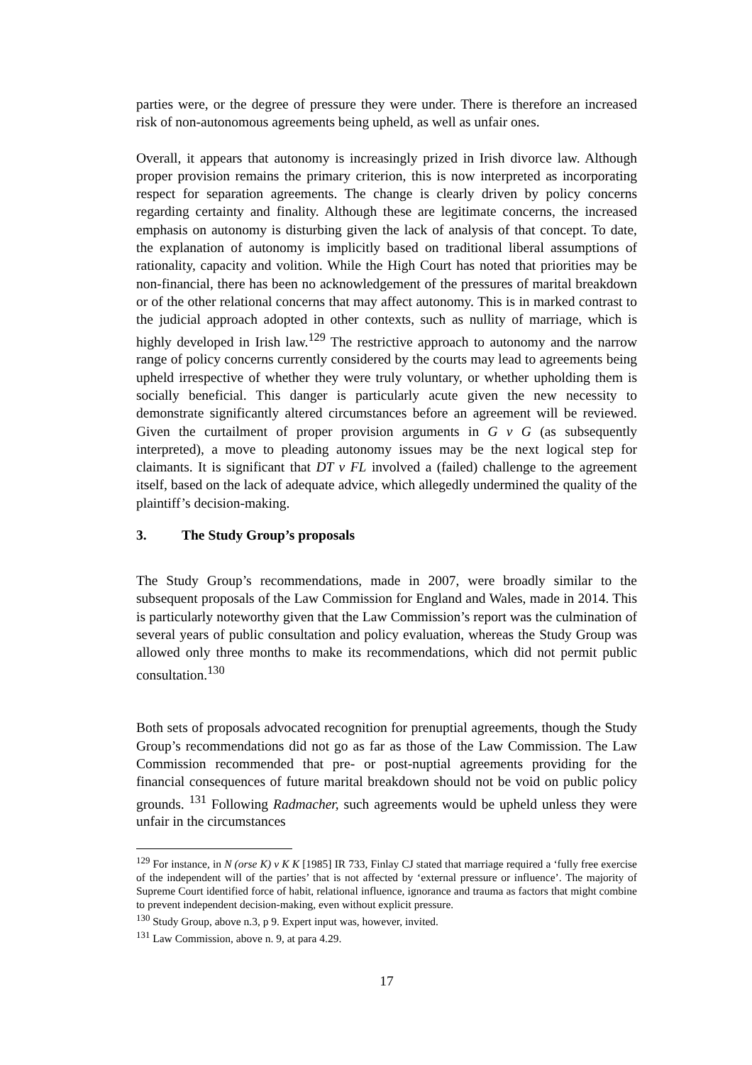parties were, or the degree of pressure they were under. There is therefore an increased risk of non-autonomous agreements being upheld, as well as unfair ones.
Overall, it appears that autonomy is increasingly prized in Irish divorce law. Although proper provision remains the primary criterion, this is now interpreted as incorporating respect for separation agreements. The change is clearly driven by policy concerns regarding certainty and finality. Although these are legitimate concerns, the increased emphasis on autonomy is disturbing given the lack of analysis of that concept. To date, the explanation of autonomy is implicitly based on traditional liberal assumptions of rationality, capacity and volition. While the High Court has noted that priorities may be non-financial, there has been no acknowledgement of the pressures of marital breakdown or of the other relational concerns that may affect autonomy. This is in marked contrast to the judicial approach adopted in other contexts, such as nullity of marriage, which is highly developed in Irish law.<sup>129</sup> The restrictive approach to autonomy and the narrow range of policy concerns currently considered by the courts may lead to agreements being upheld irrespective of whether they were truly voluntary, or whether upholding them is socially beneficial. This danger is particularly acute given the new necessity to demonstrate significantly altered circumstances before an agreement will be reviewed. Given the curtailment of proper provision arguments in G v G (as subsequently interpreted), a move to pleading autonomy issues may be the next logical step for claimants. It is significant that DT v FL involved a (failed) challenge to the agreement itself, based on the lack of adequate advice, which allegedly undermined the quality of the plaintiff’s decision-making.
3. The Study Group’s proposals
The Study Group’s recommendations, made in 2007, were broadly similar to the subsequent proposals of the Law Commission for England and Wales, made in 2014. This is particularly noteworthy given that the Law Commission’s report was the culmination of several years of public consultation and policy evaluation, whereas the Study Group was allowed only three months to make its recommendations, which did not permit public consultation.<sup>130</sup>
Both sets of proposals advocated recognition for prenuptial agreements, though the Study Group’s recommendations did not go as far as those of the Law Commission. The Law Commission recommended that pre- or post-nuptial agreements providing for the financial consequences of future marital breakdown should not be void on public policy grounds. <sup>131</sup> Following Radmacher, such agreements would be upheld unless they were unfair in the circumstances
<sup>129</sup> For instance, in N (orse K) v K K [1985] IR 733, Finlay CJ stated that marriage required a ‘fully free exercise of the independent will of the parties’ that is not affected by ‘external pressure or influence’. The majority of Supreme Court identified force of habit, relational influence, ignorance and trauma as factors that might combine to prevent independent decision-making, even without explicit pressure.
<sup>130</sup> Study Group, above n.3, p 9. Expert input was, however, invited.
<sup>131</sup> Law Commission, above n. 9, at para 4.29.
17